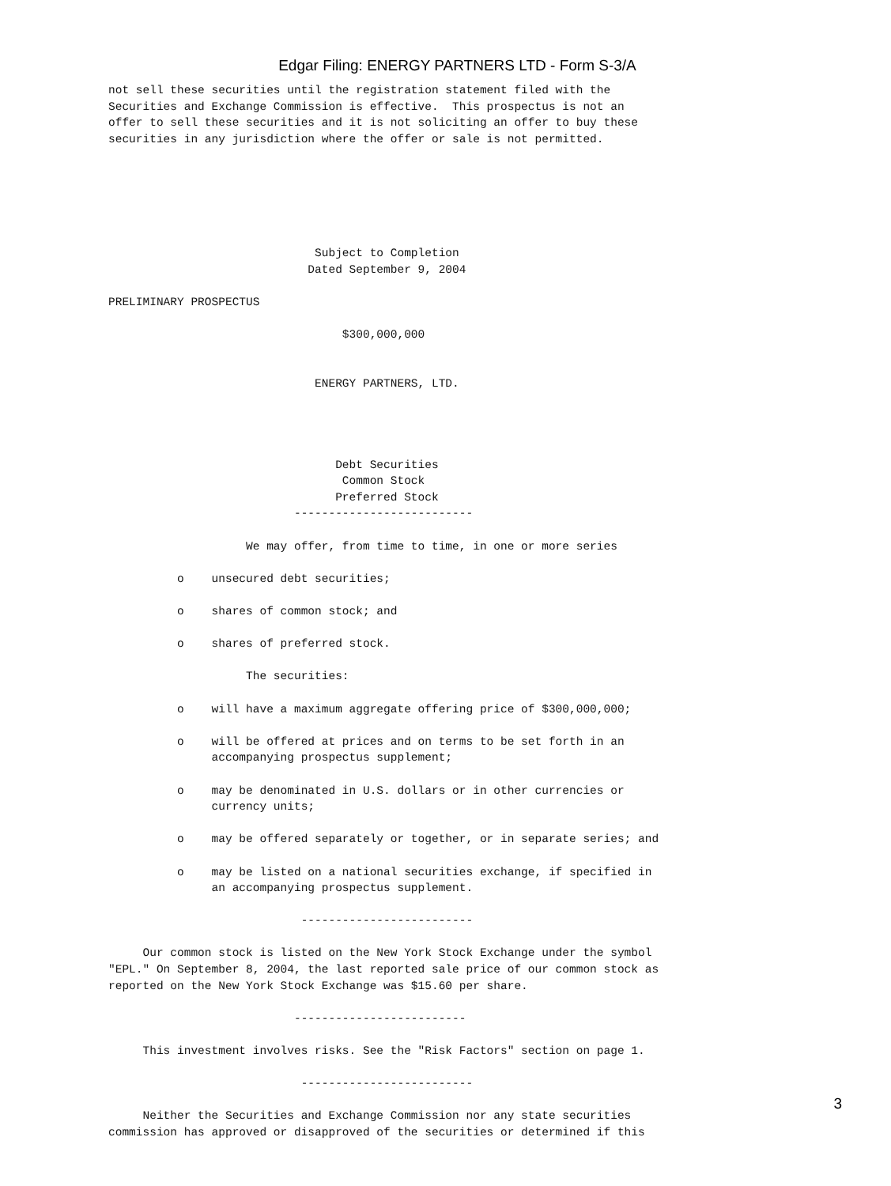Edgar Filing: ENERGY PARTNERS LTD - Form S-3/A
not sell these securities until the registration statement filed with the
Securities and Exchange Commission is effective.  This prospectus is not an
offer to sell these securities and it is not soliciting an offer to buy these
securities in any jurisdiction where the offer or sale is not permitted.






                              Subject to Completion
                             Dated September 9, 2004

PRELIMINARY PROSPECTUS

                                  $300,000,000


                              ENERGY PARTNERS, LTD.




                                 Debt Securities
                                  Common Stock
                                 Preferred Stock
                           --------------------------

                    We may offer, from time to time, in one or more series

          o    unsecured debt securities;

          o    shares of common stock; and

          o    shares of preferred stock.

                    The securities:

          o    will have a maximum aggregate offering price of $300,000,000;

          o    will be offered at prices and on terms to be set forth in an
               accompanying prospectus supplement;

          o    may be denominated in U.S. dollars or in other currencies or
               currency units;

          o    may be offered separately or together, or in separate series; and

          o    may be listed on a national securities exchange, if specified in
               an accompanying prospectus supplement.

                            -------------------------

     Our common stock is listed on the New York Stock Exchange under the symbol
"EPL." On September 8, 2004, the last reported sale price of our common stock as
reported on the New York Stock Exchange was $15.60 per share.

                           -------------------------

     This investment involves risks. See the "Risk Factors" section on page 1.

                            -------------------------

     Neither the Securities and Exchange Commission nor any state securities
commission has approved or disapproved of the securities or determined if this
3